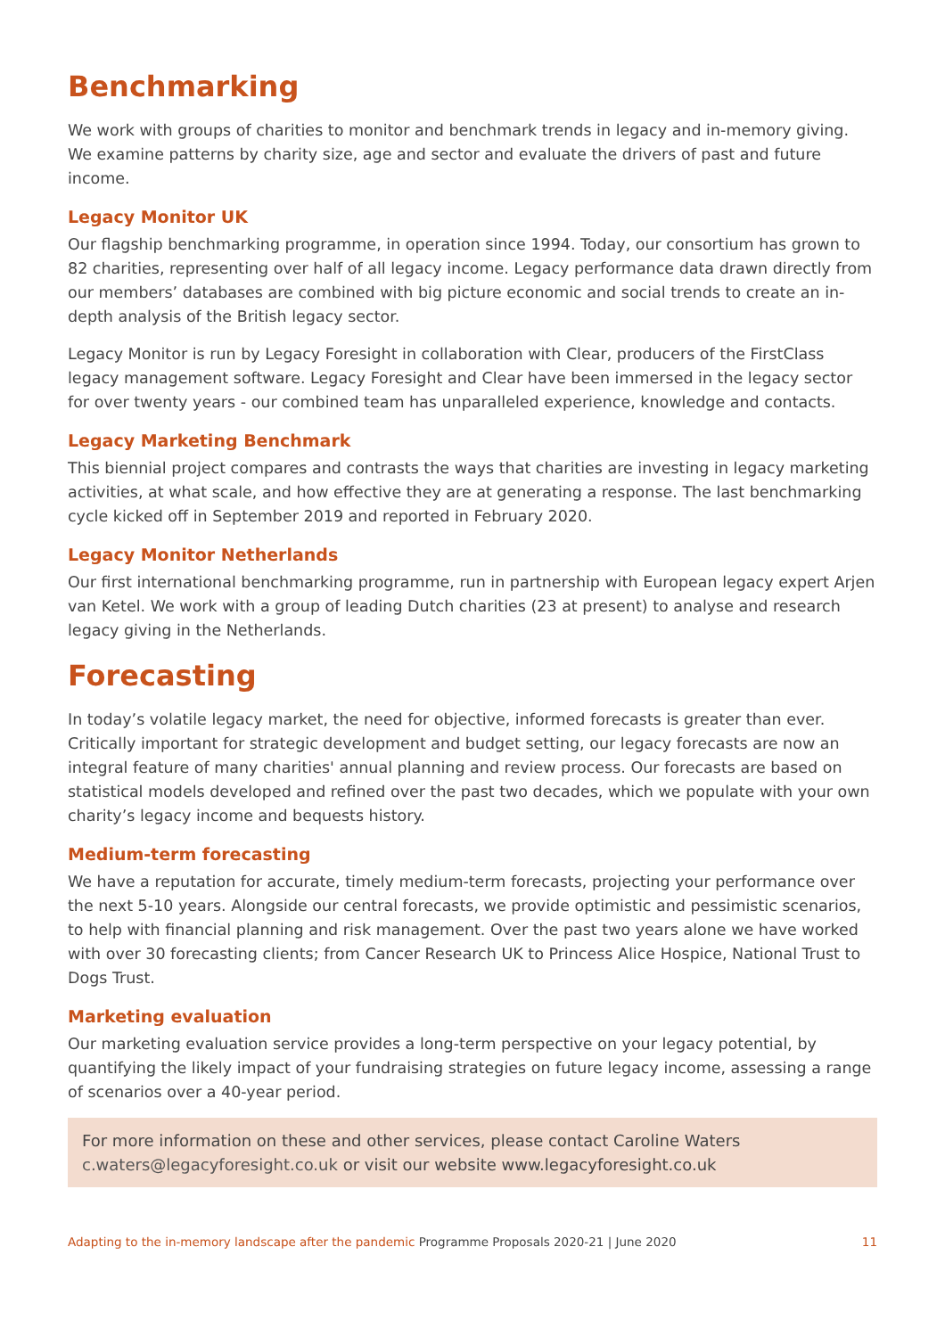Benchmarking
We work with groups of charities to monitor and benchmark trends in legacy and in-memory giving. We examine patterns by charity size, age and sector and evaluate the drivers of past and future income.
Legacy Monitor UK
Our flagship benchmarking programme, in operation since 1994. Today, our consortium has grown to 82 charities, representing over half of all legacy income. Legacy performance data drawn directly from our members’ databases are combined with big picture economic and social trends to create an in-depth analysis of the British legacy sector.
Legacy Monitor is run by Legacy Foresight in collaboration with Clear, producers of the FirstClass legacy management software. Legacy Foresight and Clear have been immersed in the legacy sector for over twenty years - our combined team has unparalleled experience, knowledge and contacts.
Legacy Marketing Benchmark
This biennial project compares and contrasts the ways that charities are investing in legacy marketing activities, at what scale, and how effective they are at generating a response. The last benchmarking cycle kicked off in September 2019 and reported in February 2020.
Legacy Monitor Netherlands
Our first international benchmarking programme, run in partnership with European legacy expert Arjen van Ketel. We work with a group of leading Dutch charities (23 at present) to analyse and research legacy giving in the Netherlands.
Forecasting
In today’s volatile legacy market, the need for objective, informed forecasts is greater than ever. Critically important for strategic development and budget setting, our legacy forecasts are now an integral feature of many charities' annual planning and review process. Our forecasts are based on statistical models developed and refined over the past two decades, which we populate with your own charity’s legacy income and bequests history.
Medium-term forecasting
We have a reputation for accurate, timely medium-term forecasts, projecting your performance over the next 5-10 years. Alongside our central forecasts, we provide optimistic and pessimistic scenarios, to help with financial planning and risk management. Over the past two years alone we have worked with over 30 forecasting clients; from Cancer Research UK to Princess Alice Hospice, National Trust to Dogs Trust.
Marketing evaluation
Our marketing evaluation service provides a long-term perspective on your legacy potential, by quantifying the likely impact of your fundraising strategies on future legacy income, assessing a range of scenarios over a 40-year period.
For more information on these and other services, please contact Caroline Waters c.waters@legacyforesight.co.uk or visit our website www.legacyforesight.co.uk
Adapting to the in-memory landscape after the pandemic Programme Proposals 2020-21 | June 2020 11